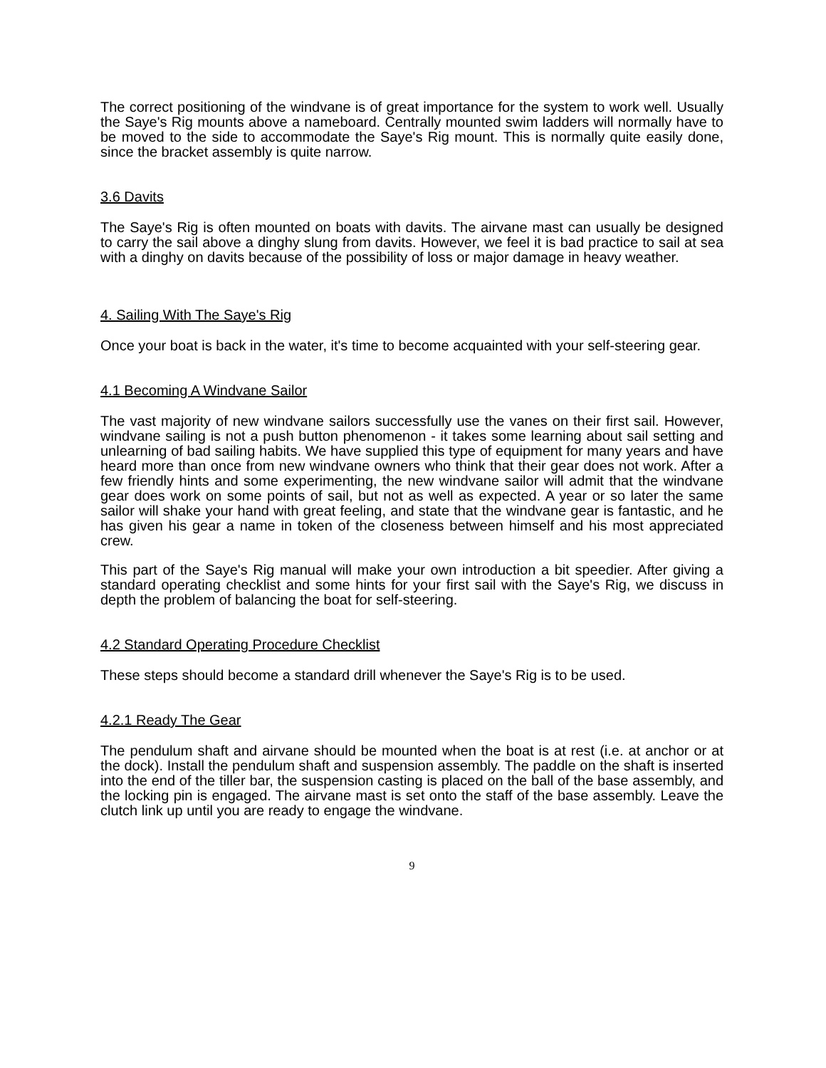The correct positioning of the windvane is of great importance for the system to work well. Usually the Saye's Rig mounts above a nameboard. Centrally mounted swim ladders will normally have to be moved to the side to accommodate the Saye's Rig mount. This is normally quite easily done, since the bracket assembly is quite narrow.
3.6 Davits
The Saye's Rig is often mounted on boats with davits. The airvane mast can usually be designed to carry the sail above a dinghy slung from davits. However, we feel it is bad practice to sail at sea with a dinghy on davits because of the possibility of loss or major damage in heavy weather.
4. Sailing With The Saye's Rig
Once your boat is back in the water, it's time to become acquainted with your self-steering gear.
4.1 Becoming A Windvane Sailor
The vast majority of new windvane sailors successfully use the vanes on their first sail. However, windvane sailing is not a push button phenomenon - it takes some learning about sail setting and unlearning of bad sailing habits. We have supplied this type of equipment for many years and have heard more than once from new windvane owners who think that their gear does not work. After a few friendly hints and some experimenting, the new windvane sailor will admit that the windvane gear does work on some points of sail, but not as well as expected. A year or so later the same sailor will shake your hand with great feeling, and state that the windvane gear is fantastic, and he has given his gear a name in token of the closeness between himself and his most appreciated crew.
This part of the Saye's Rig manual will make your own introduction a bit speedier. After giving a standard operating checklist and some hints for your first sail with the Saye's Rig, we discuss in depth the problem of balancing the boat for self-steering.
4.2 Standard Operating Procedure Checklist
These steps should become a standard drill whenever the Saye's Rig is to be used.
4.2.1 Ready The Gear
The pendulum shaft and airvane should be mounted when the boat is at rest (i.e. at anchor or at the dock). Install the pendulum shaft and suspension assembly. The paddle on the shaft is inserted into the end of the tiller bar, the suspension casting is placed on the ball of the base assembly, and the locking pin is engaged. The airvane mast is set onto the staff of the base assembly. Leave the clutch link up until you are ready to engage the windvane.
9